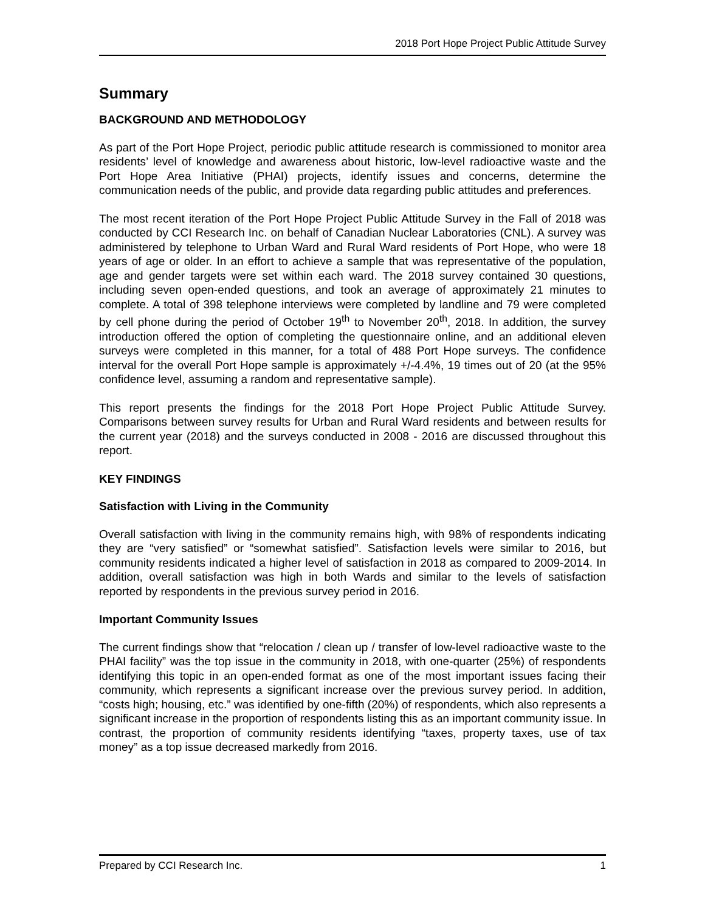2018 Port Hope Project Public Attitude Survey
Summary
BACKGROUND AND METHODOLOGY
As part of the Port Hope Project, periodic public attitude research is commissioned to monitor area residents’ level of knowledge and awareness about historic, low-level radioactive waste and the Port Hope Area Initiative (PHAI) projects, identify issues and concerns, determine the communication needs of the public, and provide data regarding public attitudes and preferences.
The most recent iteration of the Port Hope Project Public Attitude Survey in the Fall of 2018 was conducted by CCI Research Inc. on behalf of Canadian Nuclear Laboratories (CNL). A survey was administered by telephone to Urban Ward and Rural Ward residents of Port Hope, who were 18 years of age or older. In an effort to achieve a sample that was representative of the population, age and gender targets were set within each ward. The 2018 survey contained 30 questions, including seven open-ended questions, and took an average of approximately 21 minutes to complete. A total of 398 telephone interviews were completed by landline and 79 were completed by cell phone during the period of October 19<sup>th</sup> to November 20<sup>th</sup>, 2018. In addition, the survey introduction offered the option of completing the questionnaire online, and an additional eleven surveys were completed in this manner, for a total of 488 Port Hope surveys. The confidence interval for the overall Port Hope sample is approximately +/-4.4%, 19 times out of 20 (at the 95% confidence level, assuming a random and representative sample).
This report presents the findings for the 2018 Port Hope Project Public Attitude Survey. Comparisons between survey results for Urban and Rural Ward residents and between results for the current year (2018) and the surveys conducted in 2008 - 2016 are discussed throughout this report.
KEY FINDINGS
Satisfaction with Living in the Community
Overall satisfaction with living in the community remains high, with 98% of respondents indicating they are “very satisfied” or “somewhat satisfied”. Satisfaction levels were similar to 2016, but community residents indicated a higher level of satisfaction in 2018 as compared to 2009-2014. In addition, overall satisfaction was high in both Wards and similar to the levels of satisfaction reported by respondents in the previous survey period in 2016.
Important Community Issues
The current findings show that “relocation / clean up / transfer of low-level radioactive waste to the PHAI facility” was the top issue in the community in 2018, with one-quarter (25%) of respondents identifying this topic in an open-ended format as one of the most important issues facing their community, which represents a significant increase over the previous survey period. In addition, “costs high; housing, etc.” was identified by one-fifth (20%) of respondents, which also represents a significant increase in the proportion of respondents listing this as an important community issue. In contrast, the proportion of community residents identifying “taxes, property taxes, use of tax money” as a top issue decreased markedly from 2016.
Prepared by CCI Research Inc. 1